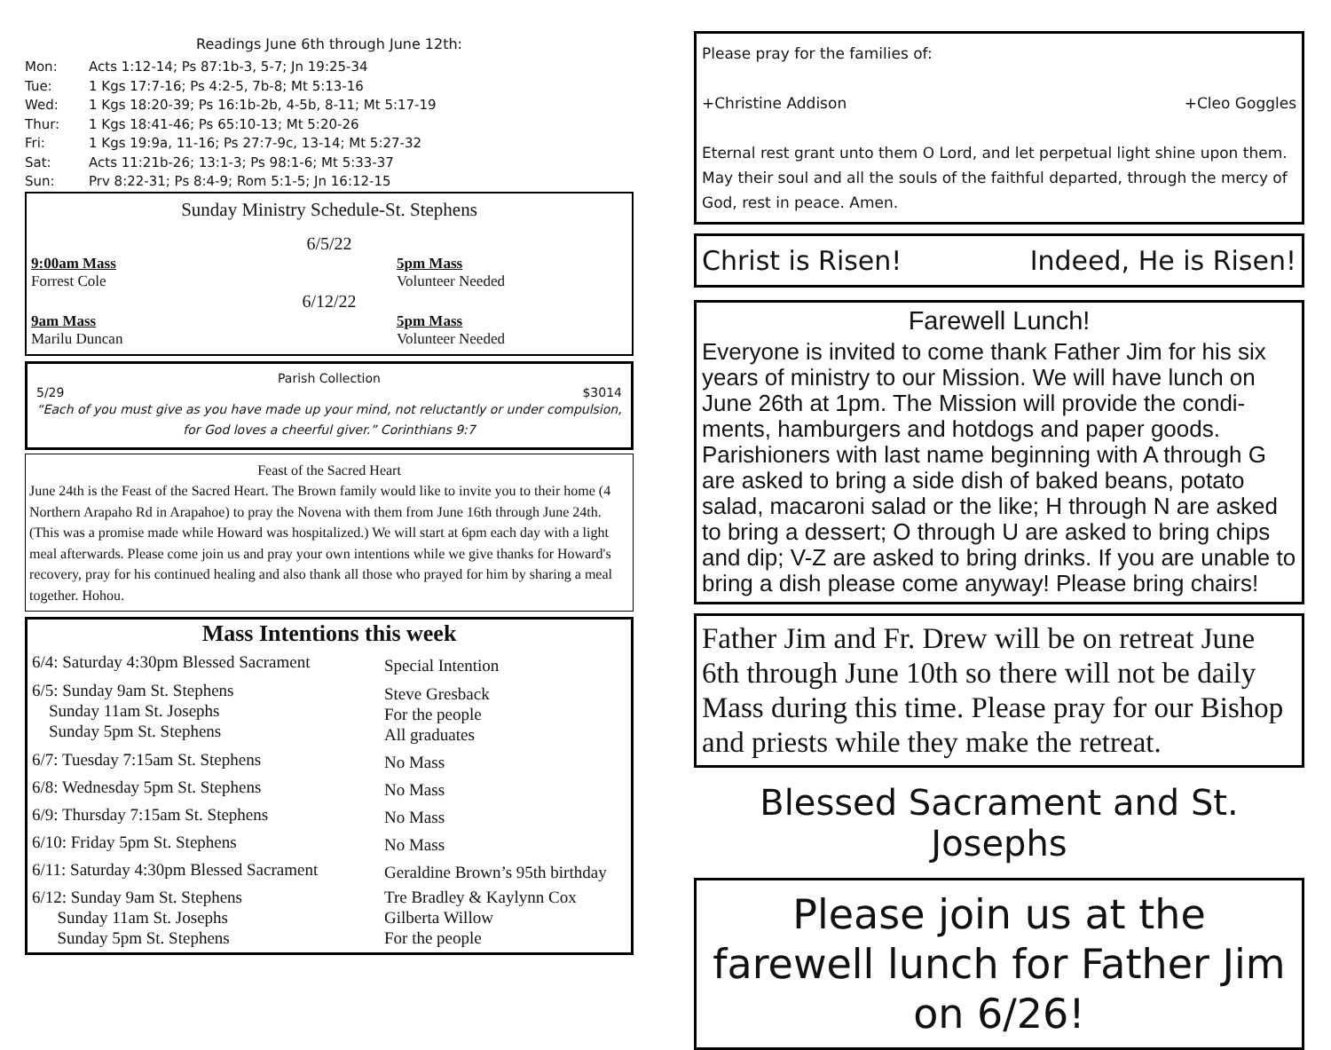Readings June 6th through June 12th:
| Mon: | Acts 1:12-14; Ps 87:1b-3, 5-7; Jn 19:25-34 |
| Tue: | 1 Kgs 17:7-16; Ps 4:2-5, 7b-8; Mt 5:13-16 |
| Wed: | 1 Kgs 18:20-39; Ps 16:1b-2b, 4-5b, 8-11; Mt 5:17-19 |
| Thur: | 1 Kgs 18:41-46; Ps 65:10-13; Mt 5:20-26 |
| Fri: | 1 Kgs 19:9a, 11-16; Ps 27:7-9c, 13-14; Mt 5:27-32 |
| Sat: | Acts 11:21b-26; 13:1-3; Ps 98:1-6; Mt 5:33-37 |
| Sun: | Prv 8:22-31; Ps 8:4-9; Rom 5:1-5; Jn 16:12-15 |
Sunday Ministry Schedule-St. Stephens
6/5/22
| 9:00am Mass Forrest Cole | 5pm Mass Volunteer Needed |
6/12/22
| 9am Mass Marilu Duncan | 5pm Mass Volunteer Needed |
Parish Collection
5/29 $3014
“Each of you must give as you have made up your mind, not reluctantly or under compulsion, for God loves a cheerful giver.” Corinthians 9:7
Feast of the Sacred Heart
June 24th is the Feast of the Sacred Heart. The Brown family would like to invite you to their home (4 Northern Arapaho Rd in Arapahoe) to pray the Novena with them from June 16th through June 24th. (This was a promise made while Howard was hospitalized.) We will start at 6pm each day with a light meal afterwards. Please come join us and pray your own intentions while we give thanks for Howard's recovery, pray for his continued healing and also thank all those who prayed for him by sharing a meal together. Hohou.
Mass Intentions this week
| 6/4: Saturday 4:30pm Blessed Sacrament | Special Intention |
| 6/5: Sunday 9am St. Stephens Sunday 11am St. Josephs Sunday 5pm St. Stephens | Steve Gresback For the people All graduates |
| 6/7: Tuesday 7:15am St. Stephens | No Mass |
| 6/8: Wednesday 5pm St. Stephens | No Mass |
| 6/9: Thursday 7:15am St. Stephens | No Mass |
| 6/10: Friday 5pm St. Stephens | No Mass |
| 6/11: Saturday 4:30pm Blessed Sacrament | Geraldine Brown’s 95th birthday |
| 6/12: Sunday 9am St. Stephens Sunday 11am St. Josephs Sunday 5pm St. Stephens | Tre Bradley & Kaylynn Cox Gilberta Willow For the people |
Please pray for the families of:
+Christine Addison +Cleo Goggles
Eternal rest grant unto them O Lord, and let perpetual light shine upon them. May their soul and all the souls of the faithful departed, through the mercy of God, rest in peace. Amen.
Christ is Risen! Indeed, He is Risen!
Farewell Lunch!
Everyone is invited to come thank Father Jim for his six years of ministry to our Mission. We will have lunch on June 26th at 1pm. The Mission will provide the condi-ments, hamburgers and hotdogs and paper goods. Parishioners with last name beginning with A through G are asked to bring a side dish of baked beans, potato salad, macaroni salad or the like; H through N are asked to bring a dessert; O through U are asked to bring chips and dip; V-Z are asked to bring drinks. If you are unable to bring a dish please come anyway! Please bring chairs!
Father Jim and Fr. Drew will be on retreat June 6th through June 10th so there will not be daily Mass during this time. Please pray for our Bishop and priests while they make the retreat.
Blessed Sacrament and St. Josephs
Please join us at the farewell lunch for Father Jim on 6/26!